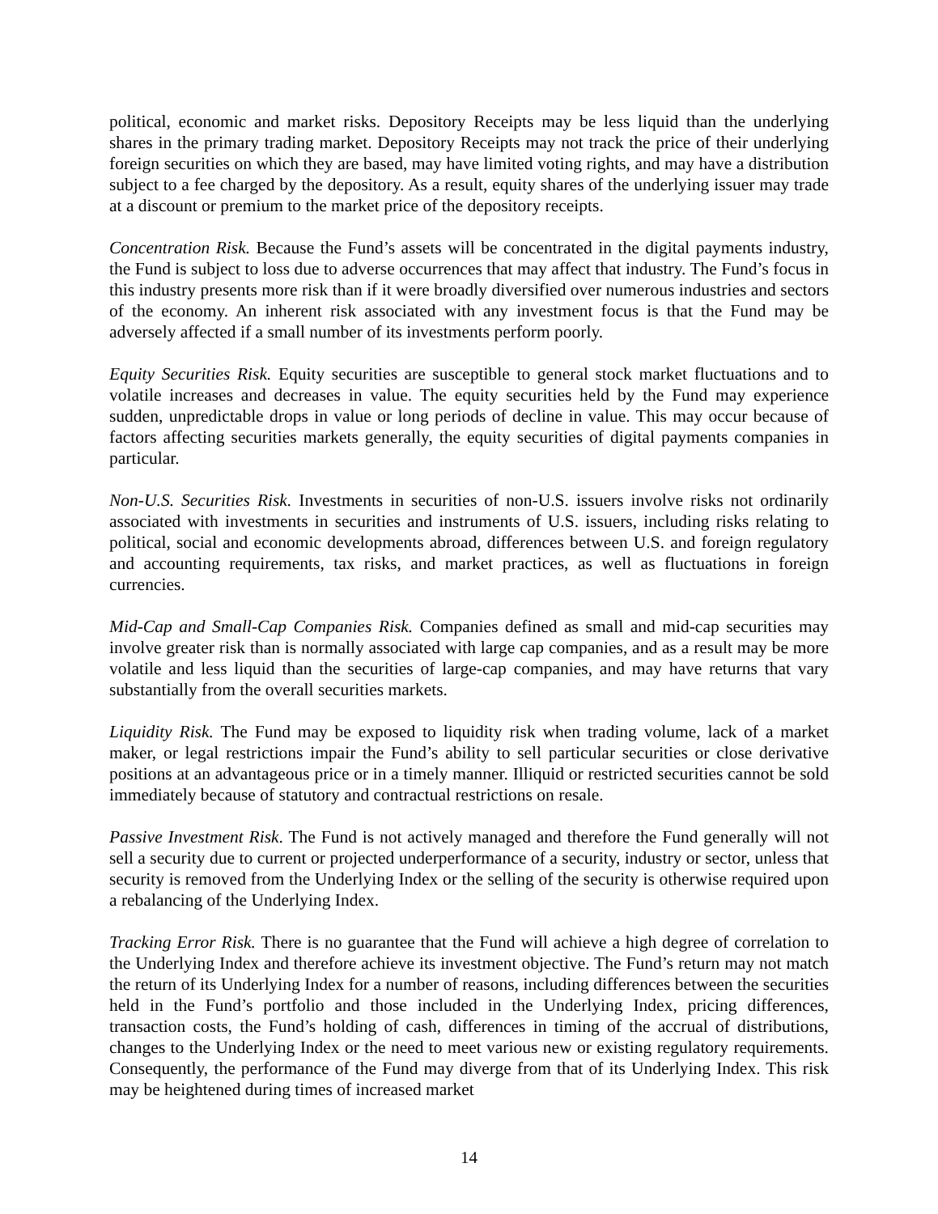political, economic and market risks. Depository Receipts may be less liquid than the underlying shares in the primary trading market. Depository Receipts may not track the price of their underlying foreign securities on which they are based, may have limited voting rights, and may have a distribution subject to a fee charged by the depository. As a result, equity shares of the underlying issuer may trade at a discount or premium to the market price of the depository receipts.
Concentration Risk. Because the Fund’s assets will be concentrated in the digital payments industry, the Fund is subject to loss due to adverse occurrences that may affect that industry. The Fund’s focus in this industry presents more risk than if it were broadly diversified over numerous industries and sectors of the economy. An inherent risk associated with any investment focus is that the Fund may be adversely affected if a small number of its investments perform poorly.
Equity Securities Risk. Equity securities are susceptible to general stock market fluctuations and to volatile increases and decreases in value. The equity securities held by the Fund may experience sudden, unpredictable drops in value or long periods of decline in value. This may occur because of factors affecting securities markets generally, the equity securities of digital payments companies in particular.
Non-U.S. Securities Risk. Investments in securities of non-U.S. issuers involve risks not ordinarily associated with investments in securities and instruments of U.S. issuers, including risks relating to political, social and economic developments abroad, differences between U.S. and foreign regulatory and accounting requirements, tax risks, and market practices, as well as fluctuations in foreign currencies.
Mid-Cap and Small-Cap Companies Risk. Companies defined as small and mid-cap securities may involve greater risk than is normally associated with large cap companies, and as a result may be more volatile and less liquid than the securities of large-cap companies, and may have returns that vary substantially from the overall securities markets.
Liquidity Risk. The Fund may be exposed to liquidity risk when trading volume, lack of a market maker, or legal restrictions impair the Fund’s ability to sell particular securities or close derivative positions at an advantageous price or in a timely manner. Illiquid or restricted securities cannot be sold immediately because of statutory and contractual restrictions on resale.
Passive Investment Risk. The Fund is not actively managed and therefore the Fund generally will not sell a security due to current or projected underperformance of a security, industry or sector, unless that security is removed from the Underlying Index or the selling of the security is otherwise required upon a rebalancing of the Underlying Index.
Tracking Error Risk. There is no guarantee that the Fund will achieve a high degree of correlation to the Underlying Index and therefore achieve its investment objective. The Fund’s return may not match the return of its Underlying Index for a number of reasons, including differences between the securities held in the Fund’s portfolio and those included in the Underlying Index, pricing differences, transaction costs, the Fund’s holding of cash, differences in timing of the accrual of distributions, changes to the Underlying Index or the need to meet various new or existing regulatory requirements. Consequently, the performance of the Fund may diverge from that of its Underlying Index. This risk may be heightened during times of increased market
14